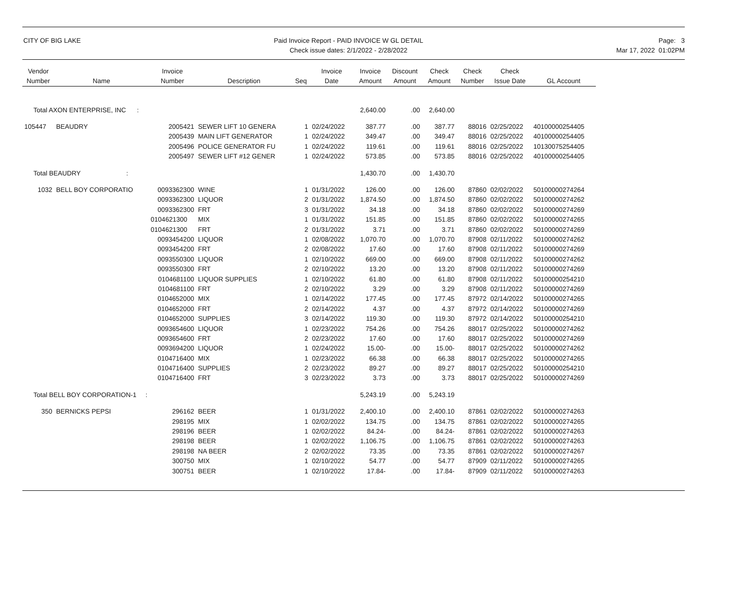CITY OF BIG LAKE Paid Invoice Report - PAID INVOICE W GL DETAIL
Check issue dates: 2/1/2022 - 2/28/2022
Page: 3
Mar 17, 2022 01:02PM
| Vendor Number | Name | Invoice Number | Description | Seq | Invoice Date | Invoice Amount | Discount Amount | Check Amount | Check Number | Check Issue Date | GL Account |
| --- | --- | --- | --- | --- | --- | --- | --- | --- | --- | --- | --- |
| Total AXON ENTERPRISE, INC : | | | | | | 2,640.00 | .00 | 2,640.00 | | | |
| 105447 | BEAUDRY | 2005421 | SEWER LIFT 10 GENERA | 1 | 02/24/2022 | 387.77 | .00 | 387.77 | 88016 | 02/25/2022 | 40100000254405 |
| | | 2005439 | MAIN LIFT GENERATOR | 1 | 02/24/2022 | 349.47 | .00 | 349.47 | 88016 | 02/25/2022 | 40100000254405 |
| | | 2005496 | POLICE GENERATOR FU | 1 | 02/24/2022 | 119.61 | .00 | 119.61 | 88016 | 02/25/2022 | 10130075254405 |
| | | 2005497 | SEWER LIFT #12 GENER | 1 | 02/24/2022 | 573.85 | .00 | 573.85 | 88016 | 02/25/2022 | 40100000254405 |
| Total BEAUDRY : | | | | | | 1,430.70 | .00 | 1,430.70 | | | |
| 1032 | BELL BOY CORPORATIO | 0093362300 | WINE | 1 | 01/31/2022 | 126.00 | .00 | 126.00 | 87860 | 02/02/2022 | 50100000274264 |
| | | 0093362300 | LIQUOR | 2 | 01/31/2022 | 1,874.50 | .00 | 1,874.50 | 87860 | 02/02/2022 | 50100000274262 |
| | | 0093362300 | FRT | 3 | 01/31/2022 | 34.18 | .00 | 34.18 | 87860 | 02/02/2022 | 50100000274269 |
| | | 0104621300 | MIX | 1 | 01/31/2022 | 151.85 | .00 | 151.85 | 87860 | 02/02/2022 | 50100000274265 |
| | | 0104621300 | FRT | 2 | 01/31/2022 | 3.71 | .00 | 3.71 | 87860 | 02/02/2022 | 50100000274269 |
| | | 0093454200 | LIQUOR | 1 | 02/08/2022 | 1,070.70 | .00 | 1,070.70 | 87908 | 02/11/2022 | 50100000274262 |
| | | 0093454200 | FRT | 2 | 02/08/2022 | 17.60 | .00 | 17.60 | 87908 | 02/11/2022 | 50100000274269 |
| | | 0093550300 | LIQUOR | 1 | 02/10/2022 | 669.00 | .00 | 669.00 | 87908 | 02/11/2022 | 50100000274262 |
| | | 0093550300 | FRT | 2 | 02/10/2022 | 13.20 | .00 | 13.20 | 87908 | 02/11/2022 | 50100000274269 |
| | | 0104681100 | LIQUOR SUPPLIES | 1 | 02/10/2022 | 61.80 | .00 | 61.80 | 87908 | 02/11/2022 | 50100000254210 |
| | | 0104681100 | FRT | 2 | 02/10/2022 | 3.29 | .00 | 3.29 | 87908 | 02/11/2022 | 50100000274269 |
| | | 0104652000 | MIX | 1 | 02/14/2022 | 177.45 | .00 | 177.45 | 87972 | 02/14/2022 | 50100000274265 |
| | | 0104652000 | FRT | 2 | 02/14/2022 | 4.37 | .00 | 4.37 | 87972 | 02/14/2022 | 50100000274269 |
| | | 0104652000 | SUPPLIES | 3 | 02/14/2022 | 119.30 | .00 | 119.30 | 87972 | 02/14/2022 | 50100000254210 |
| | | 0093654600 | LIQUOR | 1 | 02/23/2022 | 754.26 | .00 | 754.26 | 88017 | 02/25/2022 | 50100000274262 |
| | | 0093654600 | FRT | 2 | 02/23/2022 | 17.60 | .00 | 17.60 | 88017 | 02/25/2022 | 50100000274269 |
| | | 0093694200 | LIQUOR | 1 | 02/24/2022 | 15.00- | .00 | 15.00- | 88017 | 02/25/2022 | 50100000274262 |
| | | 0104716400 | MIX | 1 | 02/23/2022 | 66.38 | .00 | 66.38 | 88017 | 02/25/2022 | 50100000274265 |
| | | 0104716400 | SUPPLIES | 2 | 02/23/2022 | 89.27 | .00 | 89.27 | 88017 | 02/25/2022 | 50100000254210 |
| | | 0104716400 | FRT | 3 | 02/23/2022 | 3.73 | .00 | 3.73 | 88017 | 02/25/2022 | 50100000274269 |
| Total BELL BOY CORPORATION-1 : | | | | | | 5,243.19 | .00 | 5,243.19 | | | |
| 350 | BERNICKS PEPSI | 296162 | BEER | 1 | 01/31/2022 | 2,400.10 | .00 | 2,400.10 | 87861 | 02/02/2022 | 50100000274263 |
| | | 298195 | MIX | 1 | 02/02/2022 | 134.75 | .00 | 134.75 | 87861 | 02/02/2022 | 50100000274265 |
| | | 298196 | BEER | 1 | 02/02/2022 | 84.24- | .00 | 84.24- | 87861 | 02/02/2022 | 50100000274263 |
| | | 298198 | BEER | 1 | 02/02/2022 | 1,106.75 | .00 | 1,106.75 | 87861 | 02/02/2022 | 50100000274263 |
| | | 298198 | NA BEER | 2 | 02/02/2022 | 73.35 | .00 | 73.35 | 87861 | 02/02/2022 | 50100000274267 |
| | | 300750 | MIX | 1 | 02/10/2022 | 54.77 | .00 | 54.77 | 87909 | 02/11/2022 | 50100000274265 |
| | | 300751 | BEER | 1 | 02/10/2022 | 17.84- | .00 | 17.84- | 87909 | 02/11/2022 | 50100000274263 |